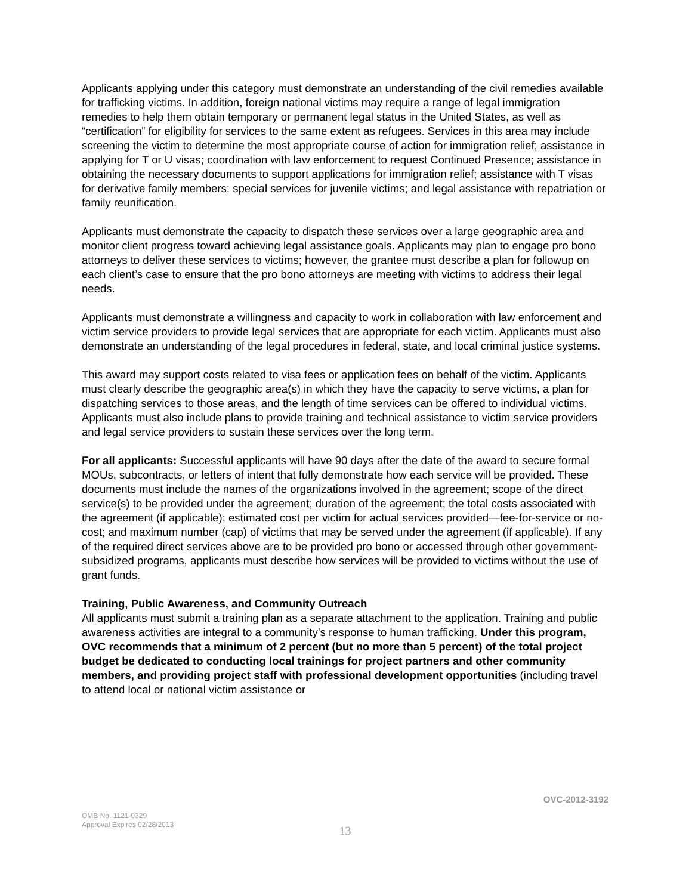Applicants applying under this category must demonstrate an understanding of the civil remedies available for trafficking victims. In addition, foreign national victims may require a range of legal immigration remedies to help them obtain temporary or permanent legal status in the United States, as well as “certification” for eligibility for services to the same extent as refugees. Services in this area may include screening the victim to determine the most appropriate course of action for immigration relief; assistance in applying for T or U visas; coordination with law enforcement to request Continued Presence; assistance in obtaining the necessary documents to support applications for immigration relief; assistance with T visas for derivative family members; special services for juvenile victims; and legal assistance with repatriation or family reunification.
Applicants must demonstrate the capacity to dispatch these services over a large geographic area and monitor client progress toward achieving legal assistance goals. Applicants may plan to engage pro bono attorneys to deliver these services to victims; however, the grantee must describe a plan for followup on each client’s case to ensure that the pro bono attorneys are meeting with victims to address their legal needs.
Applicants must demonstrate a willingness and capacity to work in collaboration with law enforcement and victim service providers to provide legal services that are appropriate for each victim. Applicants must also demonstrate an understanding of the legal procedures in federal, state, and local criminal justice systems.
This award may support costs related to visa fees or application fees on behalf of the victim. Applicants must clearly describe the geographic area(s) in which they have the capacity to serve victims, a plan for dispatching services to those areas, and the length of time services can be offered to individual victims. Applicants must also include plans to provide training and technical assistance to victim service providers and legal service providers to sustain these services over the long term.
For all applicants: Successful applicants will have 90 days after the date of the award to secure formal MOUs, subcontracts, or letters of intent that fully demonstrate how each service will be provided. These documents must include the names of the organizations involved in the agreement; scope of the direct service(s) to be provided under the agreement; duration of the agreement; the total costs associated with the agreement (if applicable); estimated cost per victim for actual services provided—fee-for-service or no-cost; and maximum number (cap) of victims that may be served under the agreement (if applicable). If any of the required direct services above are to be provided pro bono or accessed through other government-subsidized programs, applicants must describe how services will be provided to victims without the use of grant funds.
Training, Public Awareness, and Community Outreach
All applicants must submit a training plan as a separate attachment to the application. Training and public awareness activities are integral to a community’s response to human trafficking. Under this program, OVC recommends that a minimum of 2 percent (but no more than 5 percent) of the total project budget be dedicated to conducting local trainings for project partners and other community members, and providing project staff with professional development opportunities (including travel to attend local or national victim assistance or
OVC-2012-3192
OMB No. 1121-0329
Approval Expires 02/28/2013
13